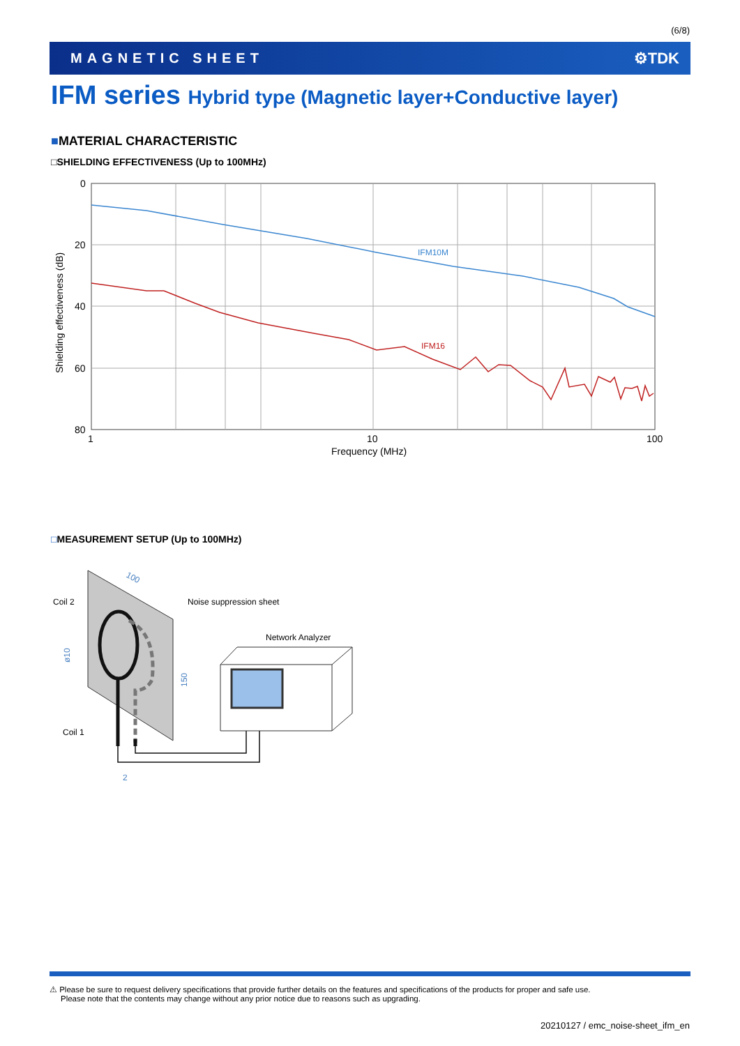(6/8)
MAGNETIC SHEET ⚙TDK
IFM series Hybrid type (Magnetic layer+Conductive layer)
■MATERIAL CHARACTERISTIC
□SHIELDING EFFECTIVENESS (Up to 100MHz)
IFM10M
IFM16
0
20
40
60
80
1
10
100
Frequency (MHz)
Shielding effectiveness (dB)
□MEASUREMENT SETUP (Up to 100MHz)
Coil 2
Noise suppression sheet
Network Analyzer
Coil 1
100
150
ø10
2
⚠ Please be sure to request delivery specifications that provide further details on the features and specifications of the products for proper and safe use.
Please note that the contents may change without any prior notice due to reasons such as upgrading.
20210127 / emc_noise-sheet_ifm_en